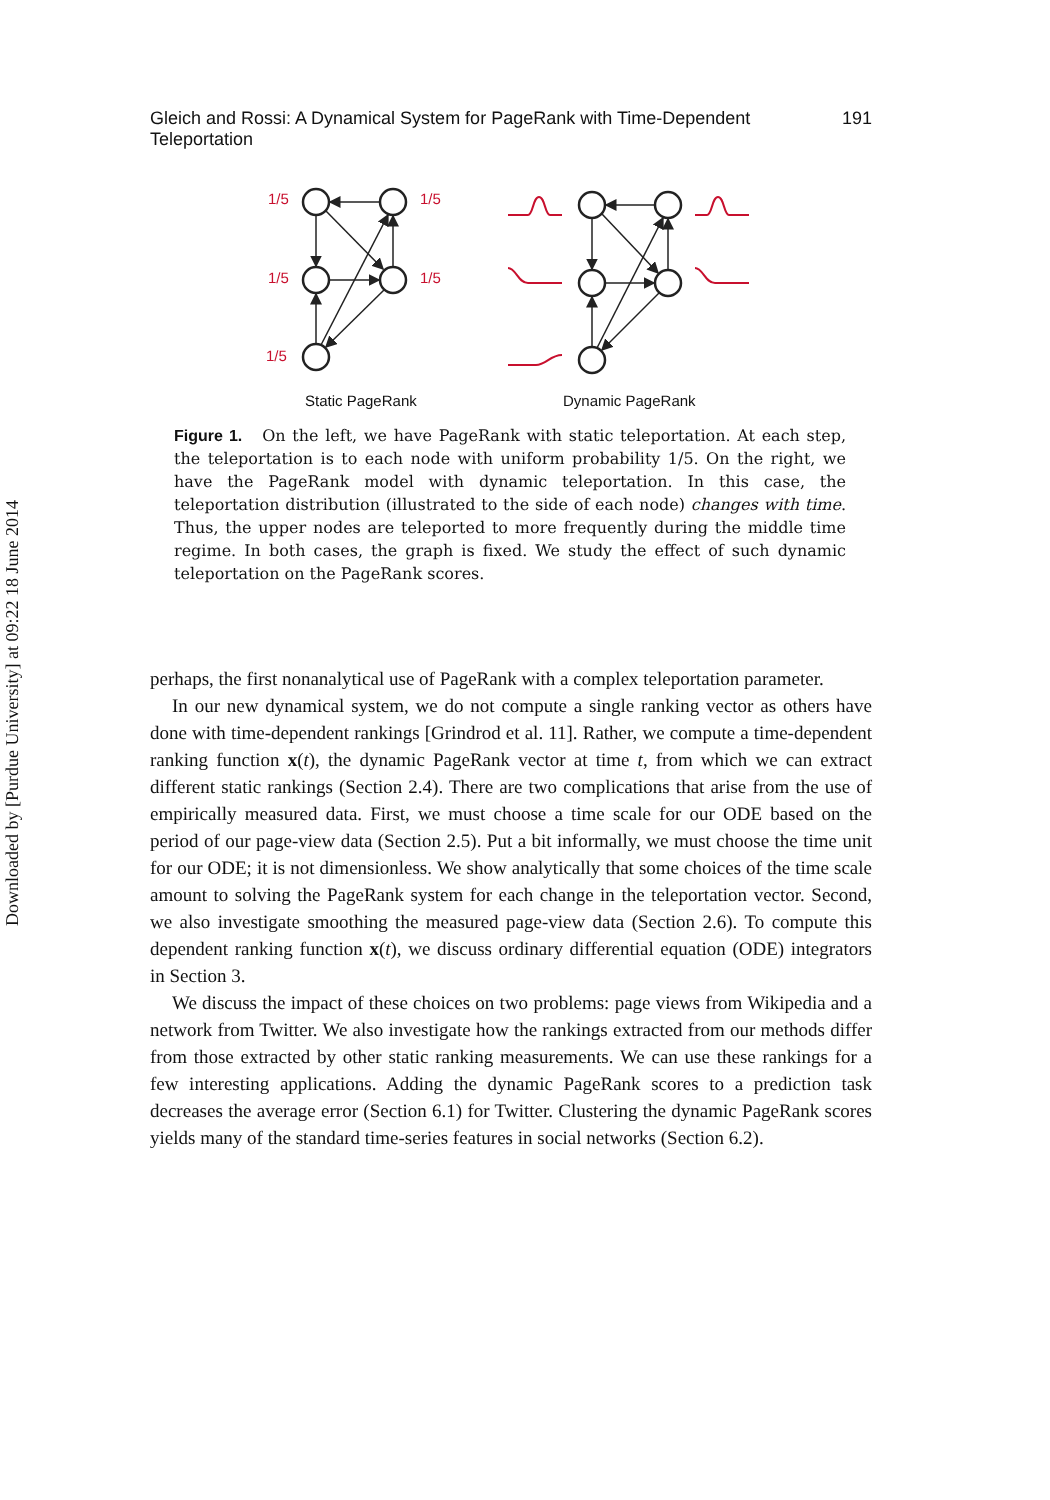Downloaded by [Purdue University] at 09:22 18 June 2014
Gleich and Rossi: A Dynamical System for PageRank with Time-Dependent Teleportation 191
1/5
1/5
1/5
1/5
1/5
Static PageRank
Dynamic PageRank
Figure 1. On the left, we have PageRank with static teleportation. At each step, the teleportation is to each node with uniform probability 1/5. On the right, we have the PageRank model with dynamic teleportation. In this case, the teleportation distribution (illustrated to the side of each node) changes with time. Thus, the upper nodes are teleported to more frequently during the middle time regime. In both cases, the graph is fixed. We study the effect of such dynamic teleportation on the PageRank scores.
perhaps, the first nonanalytical use of PageRank with a complex teleportation parameter.
In our new dynamical system, we do not compute a single ranking vector as others have done with time-dependent rankings [Grindrod et al. 11]. Rather, we compute a time-dependent ranking function x(t), the dynamic PageRank vector at time t, from which we can extract different static rankings (Section 2.4). There are two complications that arise from the use of empirically measured data. First, we must choose a time scale for our ODE based on the period of our page-view data (Section 2.5). Put a bit informally, we must choose the time unit for our ODE; it is not dimensionless. We show analytically that some choices of the time scale amount to solving the PageRank system for each change in the teleportation vector. Second, we also investigate smoothing the measured page-view data (Section 2.6). To compute this dependent ranking function x(t), we discuss ordinary differential equation (ODE) integrators in Section 3.
We discuss the impact of these choices on two problems: page views from Wikipedia and a network from Twitter. We also investigate how the rankings extracted from our methods differ from those extracted by other static ranking measurements. We can use these rankings for a few interesting applications. Adding the dynamic PageRank scores to a prediction task decreases the average error (Section 6.1) for Twitter. Clustering the dynamic PageRank scores yields many of the standard time-series features in social networks (Section 6.2).